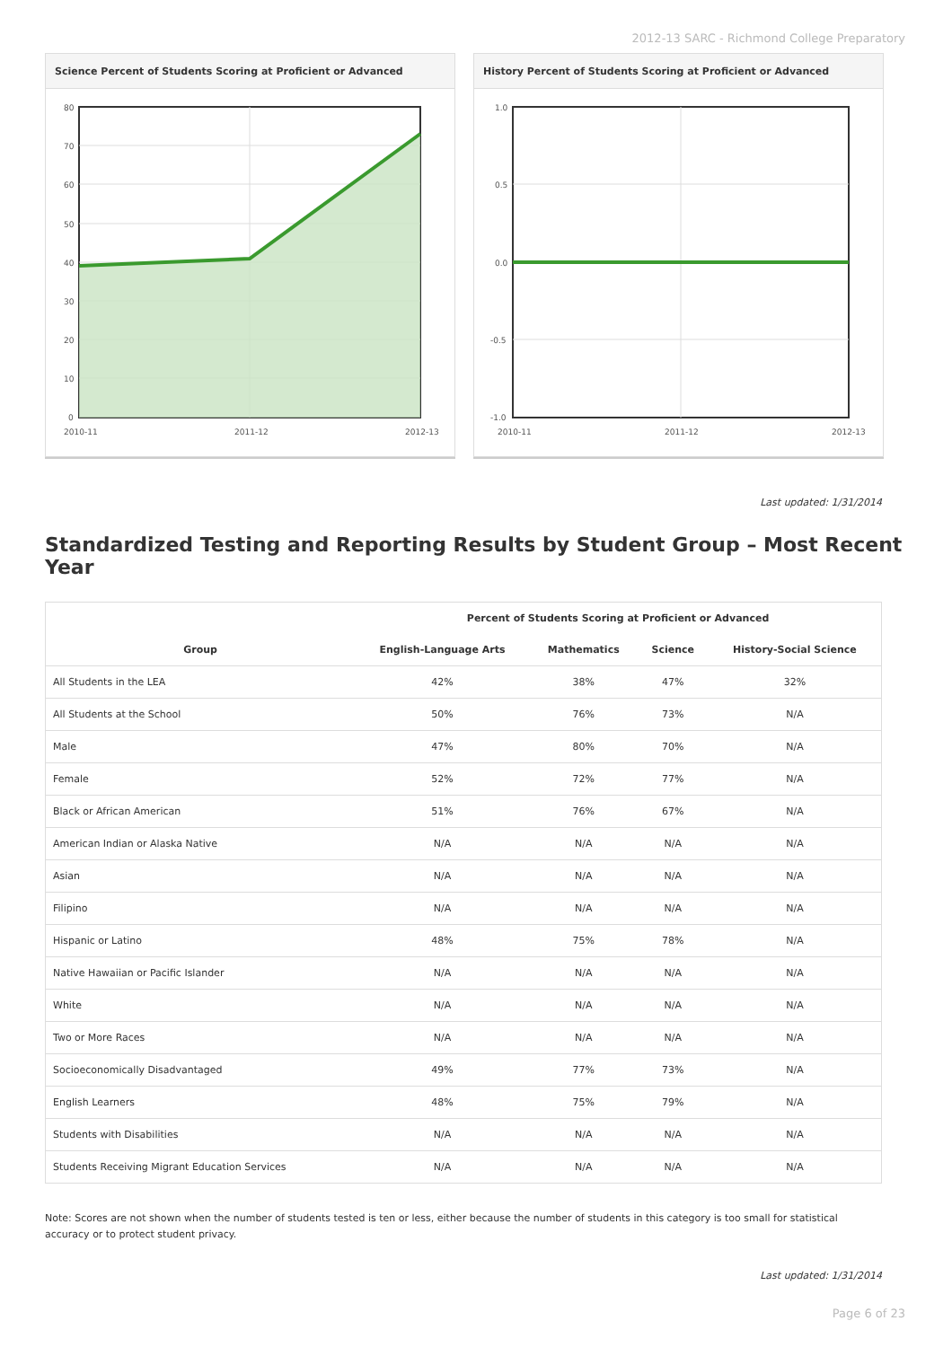2012-13 SARC - Richmond College Preparatory
Science Percent of Students Scoring at Proficient or Advanced
80
70
60
50
40
30
20
10
0
2010-11
2011-12
2012-13
History Percent of Students Scoring at Proficient or Advanced
1.0
0.5
0.0
-0.5
-1.0
2010-11
2011-12
2012-13
Last updated: 1/31/2014
Standardized Testing and Reporting Results by Student Group – Most Recent Year
| | Percent of Students Scoring at Proficient or Advanced | | | |
| --- | --- | --- | --- | --- |
| Group | English-Language Arts | Mathematics | Science | History-Social Science |
| All Students in the LEA | 42% | 38% | 47% | 32% |
| All Students at the School | 50% | 76% | 73% | N/A |
| Male | 47% | 80% | 70% | N/A |
| Female | 52% | 72% | 77% | N/A |
| Black or African American | 51% | 76% | 67% | N/A |
| American Indian or Alaska Native | N/A | N/A | N/A | N/A |
| Asian | N/A | N/A | N/A | N/A |
| Filipino | N/A | N/A | N/A | N/A |
| Hispanic or Latino | 48% | 75% | 78% | N/A |
| Native Hawaiian or Pacific Islander | N/A | N/A | N/A | N/A |
| White | N/A | N/A | N/A | N/A |
| Two or More Races | N/A | N/A | N/A | N/A |
| Socioeconomically Disadvantaged | 49% | 77% | 73% | N/A |
| English Learners | 48% | 75% | 79% | N/A |
| Students with Disabilities | N/A | N/A | N/A | N/A |
| Students Receiving Migrant Education Services | N/A | N/A | N/A | N/A |
Note: Scores are not shown when the number of students tested is ten or less, either because the number of students in this category is too small for statistical accuracy or to protect student privacy.
Last updated: 1/31/2014
Page 6 of 23